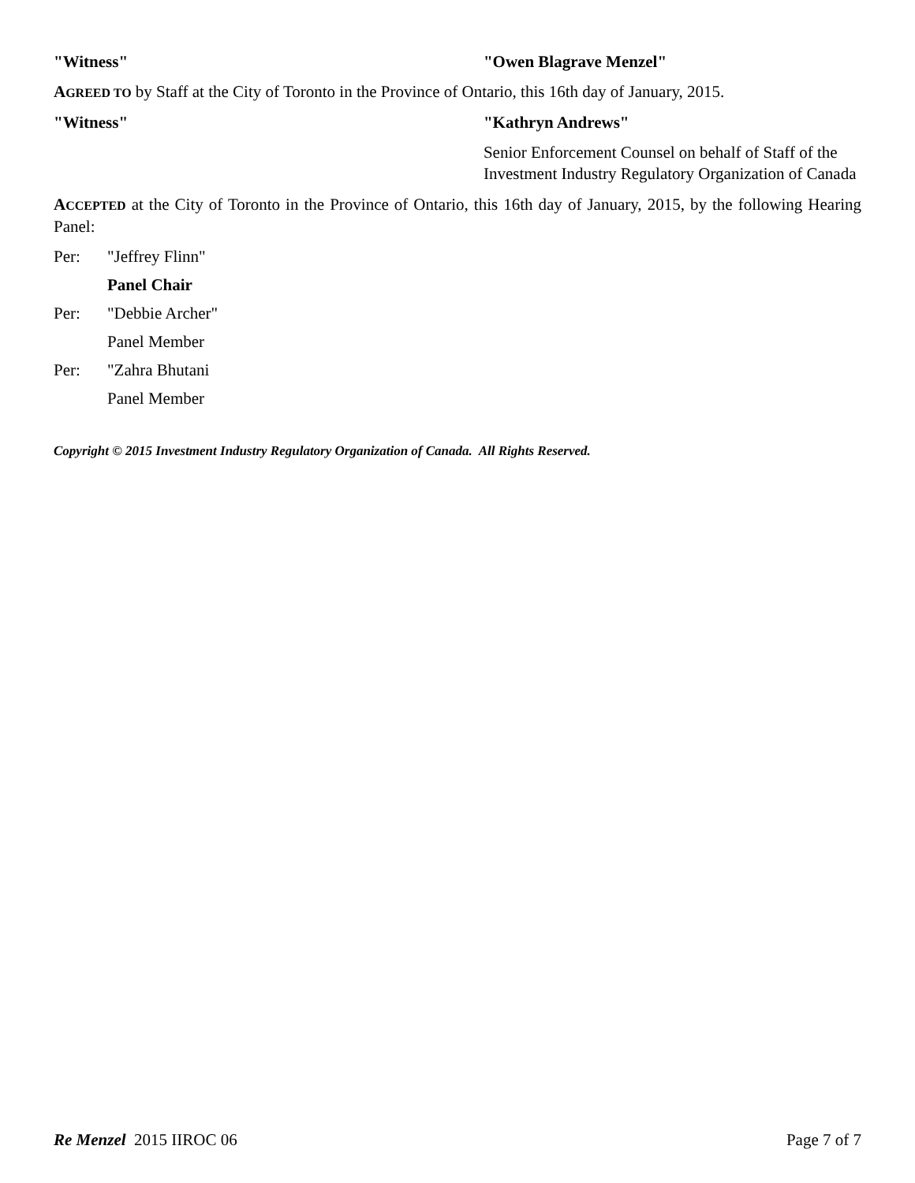"Witness" "Owen Blagrave Menzel"
AGREED TO by Staff at the City of Toronto in the Province of Ontario, this 16th day of January, 2015.
"Witness" "Kathryn Andrews"
Senior Enforcement Counsel on behalf of Staff of the Investment Industry Regulatory Organization of Canada
ACCEPTED at the City of Toronto in the Province of Ontario, this 16th day of January, 2015, by the following Hearing Panel:
Per: "Jeffrey Flinn"
Panel Chair
Per: "Debbie Archer"
Panel Member
Per: "Zahra Bhutani
Panel Member
Copyright © 2015 Investment Industry Regulatory Organization of Canada. All Rights Reserved.
Re Menzel 2015 IIROC 06 Page 7 of 7